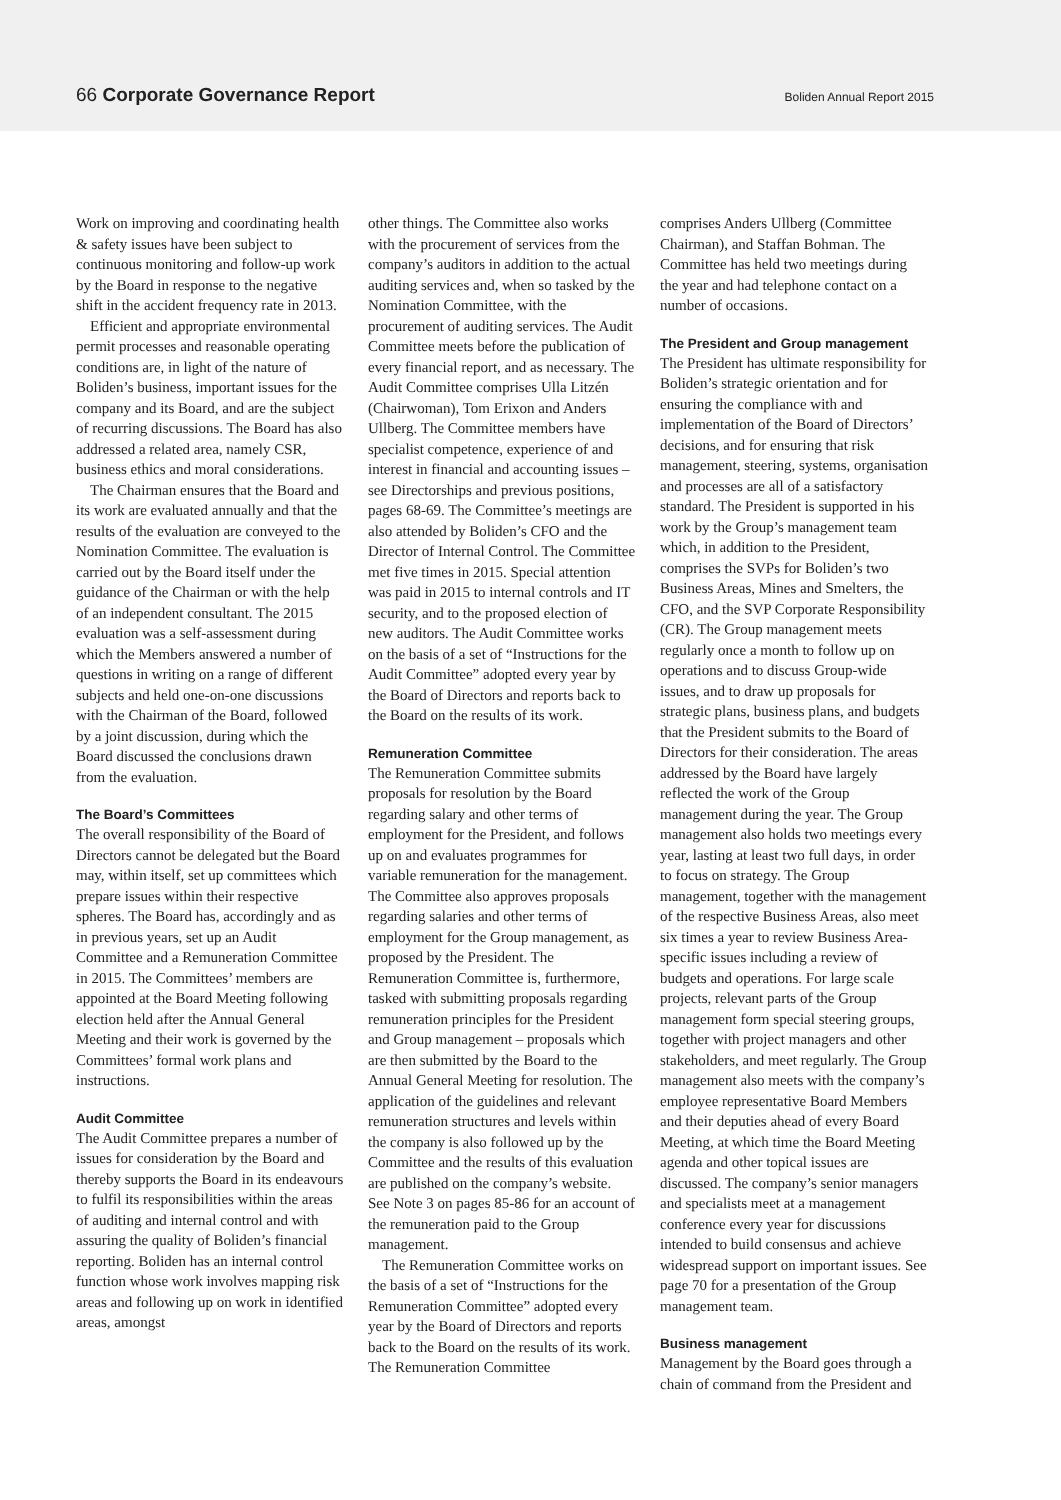66 Corporate Governance Report
Boliden Annual Report 2015
Work on improving and coordinating health & safety issues have been subject to continuous monitoring and follow-up work by the Board in response to the negative shift in the accident frequency rate in 2013.
Efficient and appropriate environmental permit processes and reasonable operating conditions are, in light of the nature of Boliden’s business, important issues for the company and its Board, and are the subject of recurring discussions. The Board has also addressed a related area, namely CSR, business ethics and moral considerations.
The Chairman ensures that the Board and its work are evaluated annually and that the results of the evaluation are conveyed to the Nomination Committee. The evaluation is carried out by the Board itself under the guidance of the Chairman or with the help of an independent consultant. The 2015 evaluation was a self-assessment during which the Members answered a number of questions in writing on a range of different subjects and held one-on-one discussions with the Chairman of the Board, followed by a joint discussion, during which the Board discussed the conclusions drawn from the evaluation.
The Board’s Committees
The overall responsibility of the Board of Directors cannot be delegated but the Board may, within itself, set up committees which prepare issues within their respective spheres. The Board has, accordingly and as in previous years, set up an Audit Committee and a Remuneration Committee in 2015. The Committees’ members are appointed at the Board Meeting following election held after the Annual General Meeting and their work is governed by the Committees’ formal work plans and instructions.
Audit Committee
The Audit Committee prepares a number of issues for consideration by the Board and thereby supports the Board in its endeavours to fulfil its responsibilities within the areas of auditing and internal control and with assuring the quality of Boliden’s financial reporting. Boliden has an internal control function whose work involves mapping risk areas and following up on work in identified areas, amongst
other things. The Committee also works with the procurement of services from the company’s auditors in addition to the actual auditing services and, when so tasked by the Nomination Committee, with the procurement of auditing services. The Audit Committee meets before the publication of every financial report, and as necessary. The Audit Committee comprises Ulla Litzén (Chairwoman), Tom Erixon and Anders Ullberg. The Committee members have specialist competence, experience of and interest in financial and accounting issues – see Directorships and previous positions, pages 68-69. The Committee’s meetings are also attended by Boliden’s CFO and the Director of Internal Control. The Committee met five times in 2015. Special attention was paid in 2015 to internal controls and IT security, and to the proposed election of new auditors. The Audit Committee works on the basis of a set of “Instructions for the Audit Committee” adopted every year by the Board of Directors and reports back to the Board on the results of its work.
Remuneration Committee
The Remuneration Committee submits proposals for resolution by the Board regarding salary and other terms of employment for the President, and follows up on and evaluates programmes for variable remuneration for the management. The Committee also approves proposals regarding salaries and other terms of employment for the Group management, as proposed by the President. The Remuneration Committee is, furthermore, tasked with submitting proposals regarding remuneration principles for the President and Group management – proposals which are then submitted by the Board to the Annual General Meeting for resolution. The application of the guidelines and relevant remuneration structures and levels within the company is also followed up by the Committee and the results of this evaluation are published on the company’s website. See Note 3 on pages 85-86 for an account of the remuneration paid to the Group management.
The Remuneration Committee works on the basis of a set of “Instructions for the Remuneration Committee” adopted every year by the Board of Directors and reports back to the Board on the results of its work. The Remuneration Committee
comprises Anders Ullberg (Committee Chairman), and Staffan Bohman. The Committee has held two meetings during the year and had telephone contact on a number of occasions.
The President and Group management
The President has ultimate responsibility for Boliden’s strategic orientation and for ensuring the compliance with and implementation of the Board of Directors’ decisions, and for ensuring that risk management, steering, systems, organisation and processes are all of a satisfactory standard. The President is supported in his work by the Group’s management team which, in addition to the President, comprises the SVPs for Boliden’s two Business Areas, Mines and Smelters, the CFO, and the SVP Corporate Responsibility (CR). The Group management meets regularly once a month to follow up on operations and to discuss Group-wide issues, and to draw up proposals for strategic plans, business plans, and budgets that the President submits to the Board of Directors for their consideration. The areas addressed by the Board have largely reflected the work of the Group management during the year. The Group management also holds two meetings every year, lasting at least two full days, in order to focus on strategy. The Group management, together with the management of the respective Business Areas, also meet six times a year to review Business Area-specific issues including a review of budgets and operations. For large scale projects, relevant parts of the Group management form special steering groups, together with project managers and other stakeholders, and meet regularly. The Group management also meets with the company’s employee representative Board Members and their deputies ahead of every Board Meeting, at which time the Board Meeting agenda and other topical issues are discussed. The company’s senior managers and specialists meet at a management conference every year for discussions intended to build consensus and achieve widespread support on important issues. See page 70 for a presentation of the Group management team.
Business management
Management by the Board goes through a chain of command from the President and